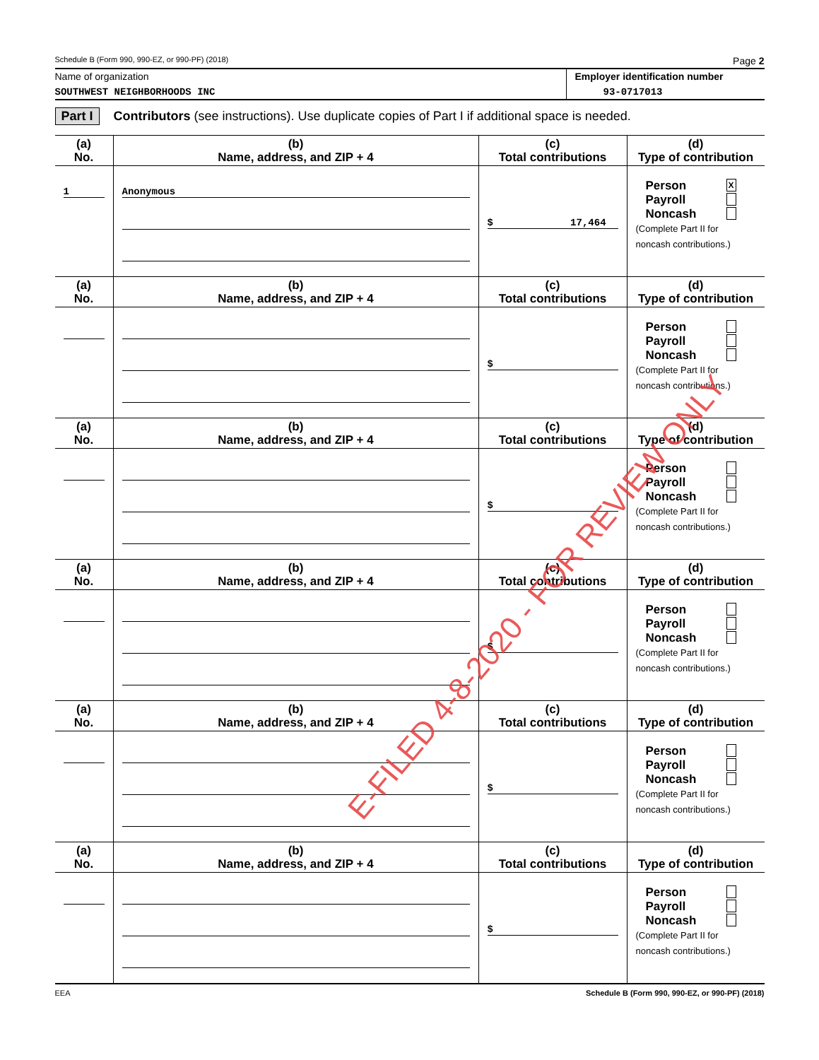Schedule B (Form 990, 990-EZ, or 990-PF) (2018) Page 2
Name of organization
SOUTHWEST NEIGHBORHOODS INC
Employer identification number
93-0717013
Part I Contributors (see instructions). Use duplicate copies of Part I if additional space is needed.
| (a) No. | (b) Name, address, and ZIP + 4 | (c) Total contributions | (d) Type of contribution |
| --- | --- | --- | --- |
| 1 | Anonymous | $ 17,464 | Person X Payroll Noncash (Complete Part II for noncash contributions.) |
| (a) No. | (b) Name, address, and ZIP + 4 | (c) Total contributions | (d) Type of contribution |
| | | $ | Person Payroll Noncash (Complete Part II for noncash contributions.) |
| (a) No. | (b) Name, address, and ZIP + 4 | (c) Total contributions | (d) Type of contribution |
| | | $ | Person Payroll Noncash (Complete Part II for noncash contributions.) |
| (a) No. | (b) Name, address, and ZIP + 4 | (c) Total contributions | (d) Type of contribution |
| | | $ | Person Payroll Noncash (Complete Part II for noncash contributions.) |
| (a) No. | (b) Name, address, and ZIP + 4 | (c) Total contributions | (d) Type of contribution |
| | | $ | Person Payroll Noncash (Complete Part II for noncash contributions.) |
| (a) No. | (b) Name, address, and ZIP + 4 | (c) Total contributions | (d) Type of contribution |
| | | $ | Person Payroll Noncash (Complete Part II for noncash contributions.) |
EEA Schedule B (Form 990, 990-EZ, or 990-PF) (2018)
E-FILED 4-8-2020 - FOR REVIEW ONLY